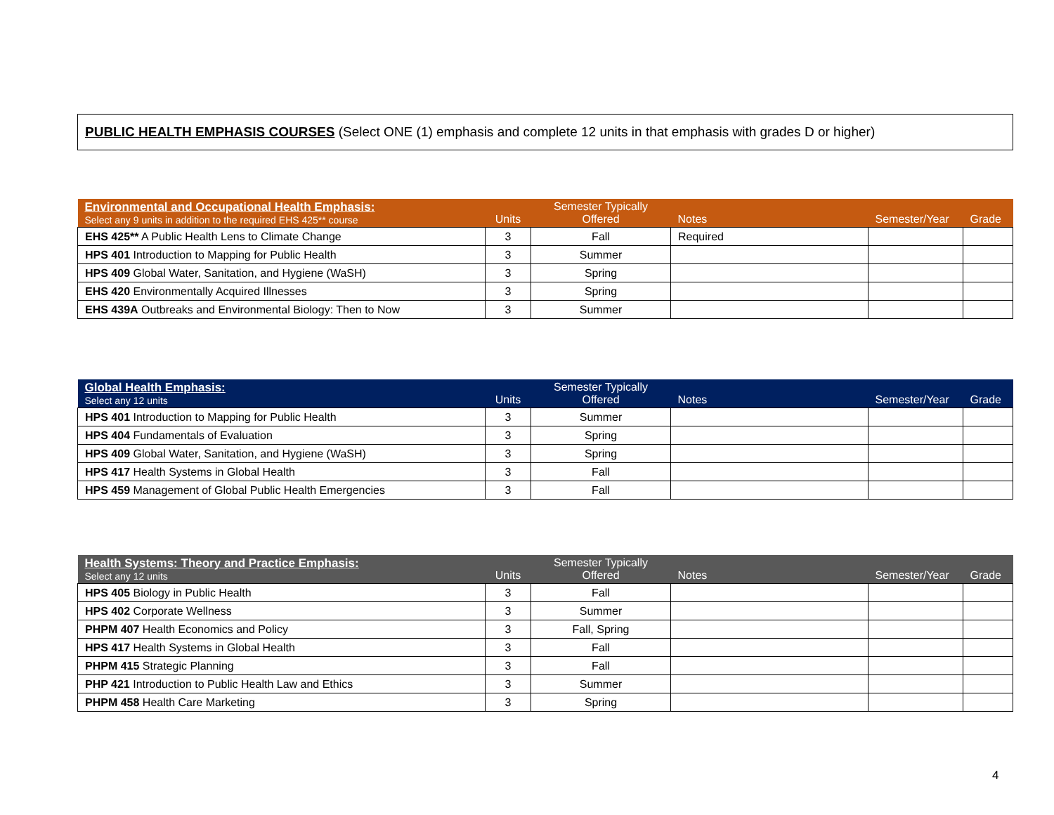PUBLIC HEALTH EMPHASIS COURSES (Select ONE (1) emphasis and complete 12 units in that emphasis with grades D or higher)
| Environmental and Occupational Health Emphasis: Select any 9 units in addition to the required EHS 425** course | Units | Semester Typically Offered | Notes | Semester/Year | Grade |
| --- | --- | --- | --- | --- | --- |
| EHS 425** A Public Health Lens to Climate Change | 3 | Fall | Required | | |
| HPS 401 Introduction to Mapping for Public Health | 3 | Summer | | | |
| HPS 409 Global Water, Sanitation, and Hygiene (WaSH) | 3 | Spring | | | |
| EHS 420 Environmentally Acquired Illnesses | 3 | Spring | | | |
| EHS 439A Outbreaks and Environmental Biology: Then to Now | 3 | Summer | | | |
| Global Health Emphasis: Select any 12 units | Units | Semester Typically Offered | Notes | Semester/Year | Grade |
| --- | --- | --- | --- | --- | --- |
| HPS 401 Introduction to Mapping for Public Health | 3 | Summer | | | |
| HPS 404 Fundamentals of Evaluation | 3 | Spring | | | |
| HPS 409 Global Water, Sanitation, and Hygiene (WaSH) | 3 | Spring | | | |
| HPS 417 Health Systems in Global Health | 3 | Fall | | | |
| HPS 459 Management of Global Public Health Emergencies | 3 | Fall | | | |
| Health Systems: Theory and Practice Emphasis: Select any 12 units | Units | Semester Typically Offered | Notes | Semester/Year | Grade |
| --- | --- | --- | --- | --- | --- |
| HPS 405 Biology in Public Health | 3 | Fall | | | |
| HPS 402 Corporate Wellness | 3 | Summer | | | |
| PHPM 407 Health Economics and Policy | 3 | Fall, Spring | | | |
| HPS 417 Health Systems in Global Health | 3 | Fall | | | |
| PHPM 415 Strategic Planning | 3 | Fall | | | |
| PHP 421 Introduction to Public Health Law and Ethics | 3 | Summer | | | |
| PHPM 458 Health Care Marketing | 3 | Spring | | | |
4